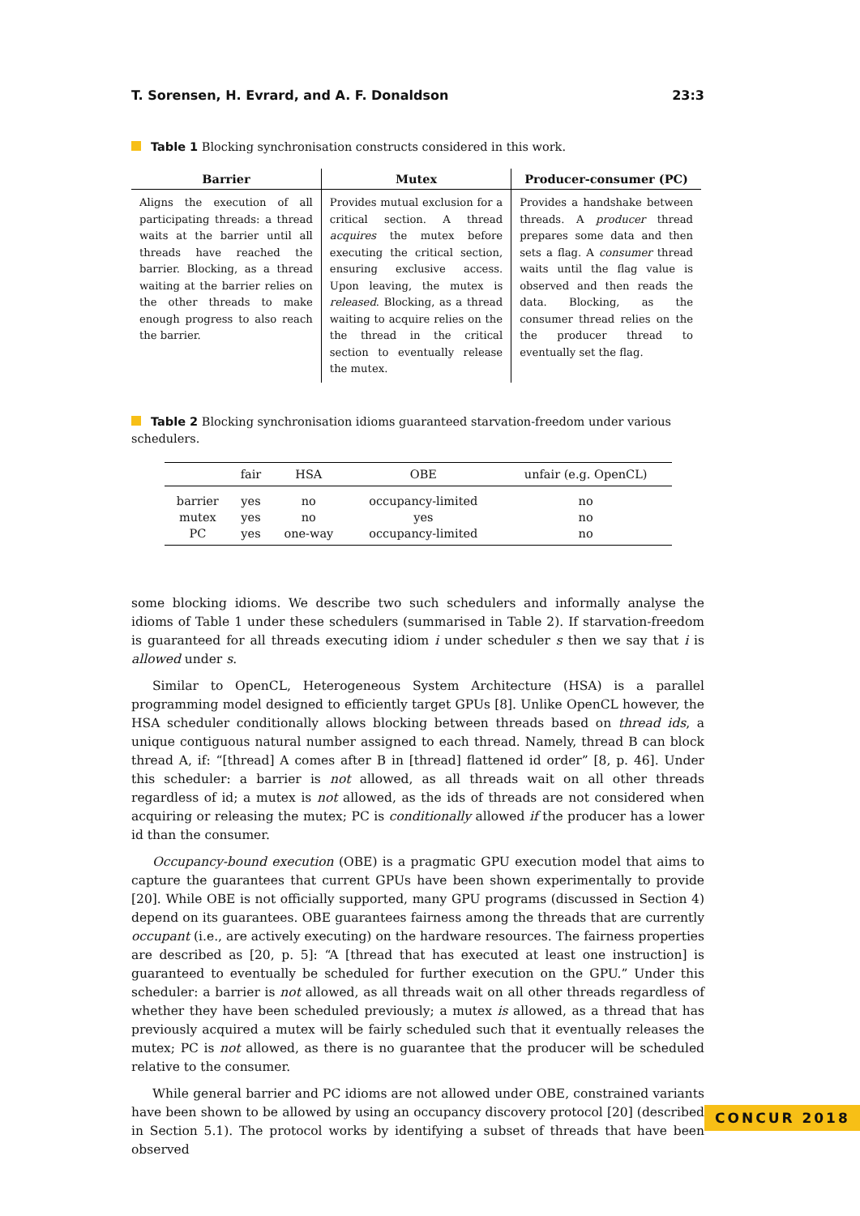T. Sorensen, H. Evrard, and A. F. Donaldson 23:3
Table 1 Blocking synchronisation constructs considered in this work.
| Barrier | Mutex | Producer-consumer (PC) |
| --- | --- | --- |
| Aligns the execution of all participating threads: a thread waits at the barrier until all threads have reached the barrier. Blocking, as a thread waiting at the barrier relies on the other threads to make enough progress to also reach the barrier. | Provides mutual exclusion for a critical section. A thread acquires the mutex before executing the critical section, ensuring exclusive access. Upon leaving, the mutex is released . Blocking, as a thread waiting to acquire relies on the the thread in the critical section to eventually release the mutex. | Provides a handshake between threads. A producer thread prepares some data and then sets a flag. A consumer thread waits until the flag value is observed and then reads the data. Blocking, as the consumer thread relies on the the producer thread to eventually set the flag. |
Table 2 Blocking synchronisation idioms guaranteed starvation-freedom under various schedulers.
| | fair | HSA | OBE | unfair (e.g. OpenCL) |
| --- | --- | --- | --- | --- |
| barrier | yes | no | occupancy-limited | no |
| mutex | yes | no | yes | no |
| PC | yes | one-way | occupancy-limited | no |
some blocking idioms. We describe two such schedulers and informally analyse the idioms of Table 1 under these schedulers (summarised in Table 2). If starvation-freedom is guaranteed for all threads executing idiom i under scheduler s then we say that i is allowed under s.
Similar to OpenCL, Heterogeneous System Architecture (HSA) is a parallel programming model designed to efficiently target GPUs [8]. Unlike OpenCL however, the HSA scheduler conditionally allows blocking between threads based on thread ids, a unique contiguous natural number assigned to each thread. Namely, thread B can block thread A, if: “[thread] A comes after B in [thread] flattened id order” [8, p. 46]. Under this scheduler: a barrier is not allowed, as all threads wait on all other threads regardless of id; a mutex is not allowed, as the ids of threads are not considered when acquiring or releasing the mutex; PC is conditionally allowed if the producer has a lower id than the consumer.
Occupancy-bound execution (OBE) is a pragmatic GPU execution model that aims to capture the guarantees that current GPUs have been shown experimentally to provide [20]. While OBE is not officially supported, many GPU programs (discussed in Section 4) depend on its guarantees. OBE guarantees fairness among the threads that are currently occupant (i.e., are actively executing) on the hardware resources. The fairness properties are described as [20, p. 5]: “A [thread that has executed at least one instruction] is guaranteed to eventually be scheduled for further execution on the GPU.” Under this scheduler: a barrier is not allowed, as all threads wait on all other threads regardless of whether they have been scheduled previously; a mutex is allowed, as a thread that has previously acquired a mutex will be fairly scheduled such that it eventually releases the mutex; PC is not allowed, as there is no guarantee that the producer will be scheduled relative to the consumer.
While general barrier and PC idioms are not allowed under OBE, constrained variants have been shown to be allowed by using an occupancy discovery protocol [20] (described in Section 5.1). The protocol works by identifying a subset of threads that have been observed
CONCUR 2018